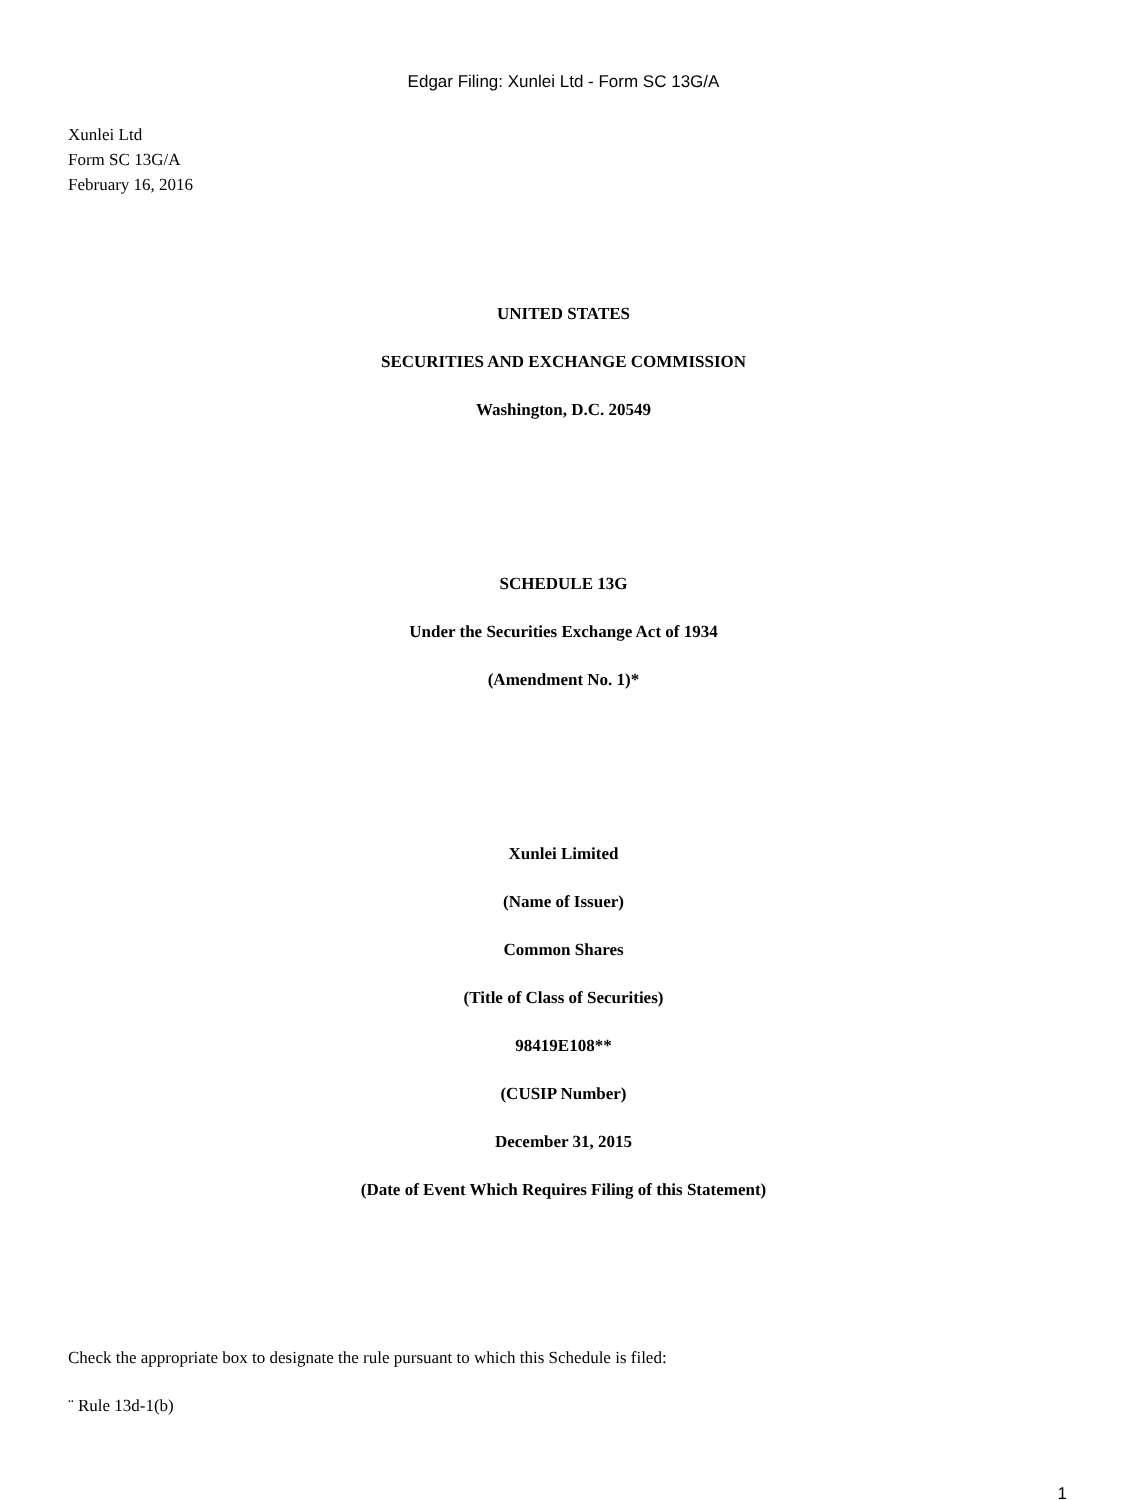Edgar Filing: Xunlei Ltd - Form SC 13G/A
Xunlei Ltd
Form SC 13G/A
February 16, 2016
UNITED STATES
SECURITIES AND EXCHANGE COMMISSION
Washington, D.C. 20549
SCHEDULE 13G
Under the Securities Exchange Act of 1934
(Amendment No. 1)*
Xunlei Limited
(Name of Issuer)
Common Shares
(Title of Class of Securities)
98419E108**
(CUSIP Number)
December 31, 2015
(Date of Event Which Requires Filing of this Statement)
Check the appropriate box to designate the rule pursuant to which this Schedule is filed:
¨ Rule 13d-1(b)
1